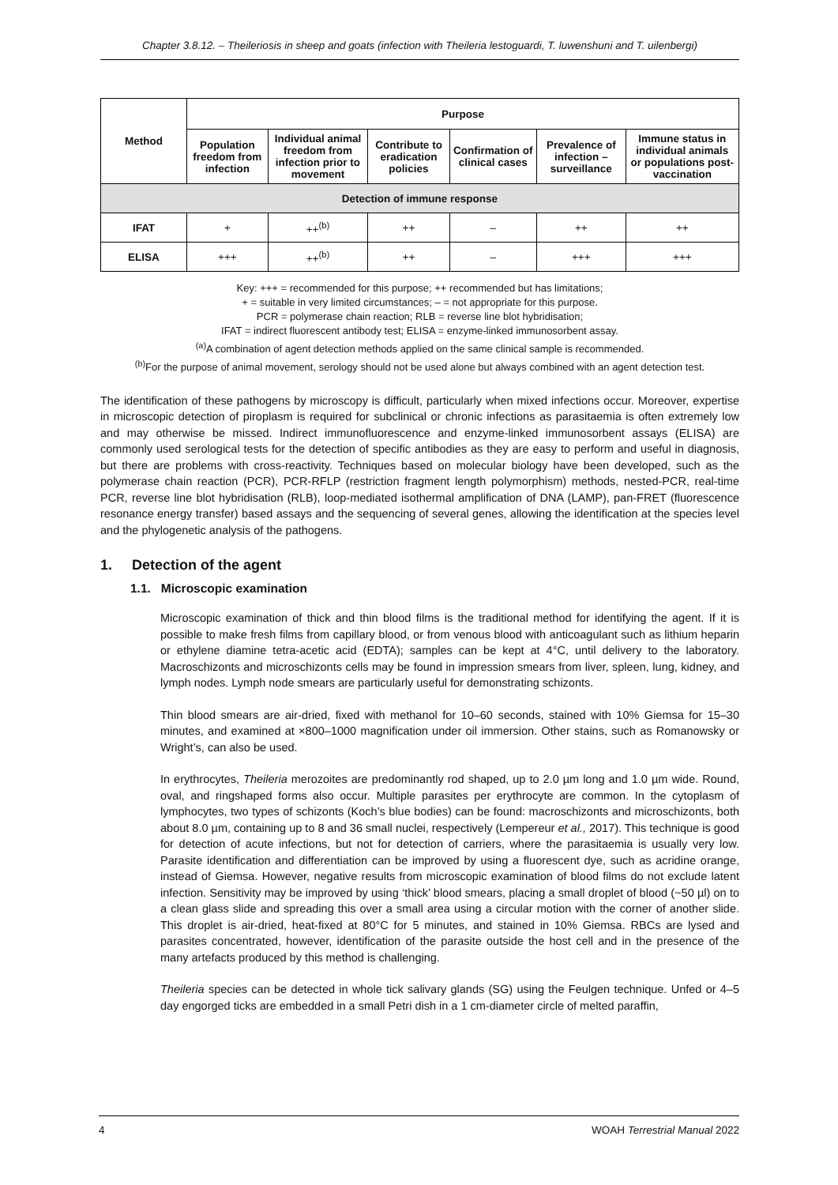Chapter 3.8.12. – Theileriosis in sheep and goats (infection with Theileria lestoguardi, T. luwenshuni and T. uilenbergi)
| Method | Purpose | | | | | |
| --- | --- | --- | --- | --- | --- | --- |
| | Population freedom from infection | Individual animal freedom from infection prior to movement | Contribute to eradication policies | Confirmation of clinical cases | Prevalence of infection – surveillance | Immune status in individual animals or populations post-vaccination |
| Detection of immune response | | | | | | |
| IFAT | + | ++<sup>(b)</sup> | ++ | – | ++ | ++ |
| ELISA | +++ | ++<sup>(b)</sup> | ++ | – | +++ | +++ |
Key: +++ = recommended for this purpose; ++ recommended but has limitations;
+ = suitable in very limited circumstances; – = not appropriate for this purpose.
PCR = polymerase chain reaction; RLB = reverse line blot hybridisation;
IFAT = indirect fluorescent antibody test; ELISA = enzyme-linked immunosorbent assay.
<sup>(a)</sup> A combination of agent detection methods applied on the same clinical sample is recommended.
<sup>(b)</sup> For the purpose of animal movement, serology should not be used alone but always combined with an agent detection test.
The identification of these pathogens by microscopy is difficult, particularly when mixed infections occur. Moreover, expertise in microscopic detection of piroplasm is required for subclinical or chronic infections as parasitaemia is often extremely low and may otherwise be missed. Indirect immunofluorescence and enzyme-linked immunosorbent assays (ELISA) are commonly used serological tests for the detection of specific antibodies as they are easy to perform and useful in diagnosis, but there are problems with cross-reactivity. Techniques based on molecular biology have been developed, such as the polymerase chain reaction (PCR), PCR-RFLP (restriction fragment length polymorphism) methods, nested-PCR, real-time PCR, reverse line blot hybridisation (RLB), loop-mediated isothermal amplification of DNA (LAMP), pan-FRET (fluorescence resonance energy transfer) based assays and the sequencing of several genes, allowing the identification at the species level and the phylogenetic analysis of the pathogens.
1. Detection of the agent
1.1. Microscopic examination
Microscopic examination of thick and thin blood films is the traditional method for identifying the agent. If it is possible to make fresh films from capillary blood, or from venous blood with anticoagulant such as lithium heparin or ethylene diamine tetra-acetic acid (EDTA); samples can be kept at 4°C, until delivery to the laboratory. Macroschizonts and microschizonts cells may be found in impression smears from liver, spleen, lung, kidney, and lymph nodes. Lymph node smears are particularly useful for demonstrating schizonts.
Thin blood smears are air-dried, fixed with methanol for 10–60 seconds, stained with 10% Giemsa for 15–30 minutes, and examined at ×800–1000 magnification under oil immersion. Other stains, such as Romanowsky or Wright’s, can also be used.
In erythrocytes, Theileria merozoites are predominantly rod shaped, up to 2.0 µm long and 1.0 µm wide. Round, oval, and ringshaped forms also occur. Multiple parasites per erythrocyte are common. In the cytoplasm of lymphocytes, two types of schizonts (Koch’s blue bodies) can be found: macroschizonts and microschizonts, both about 8.0 µm, containing up to 8 and 36 small nuclei, respectively (Lempereur et al., 2017). This technique is good for detection of acute infections, but not for detection of carriers, where the parasitaemia is usually very low. Parasite identification and differentiation can be improved by using a fluorescent dye, such as acridine orange, instead of Giemsa. However, negative results from microscopic examination of blood films do not exclude latent infection. Sensitivity may be improved by using ‘thick’ blood smears, placing a small droplet of blood (~50 µl) on to a clean glass slide and spreading this over a small area using a circular motion with the corner of another slide. This droplet is air-dried, heat-fixed at 80°C for 5 minutes, and stained in 10% Giemsa. RBCs are lysed and parasites concentrated, however, identification of the parasite outside the host cell and in the presence of the many artefacts produced by this method is challenging.
Theileria species can be detected in whole tick salivary glands (SG) using the Feulgen technique. Unfed or 4–5 day engorged ticks are embedded in a small Petri dish in a 1 cm-diameter circle of melted paraffin,
4 WOAH Terrestrial Manual 2022